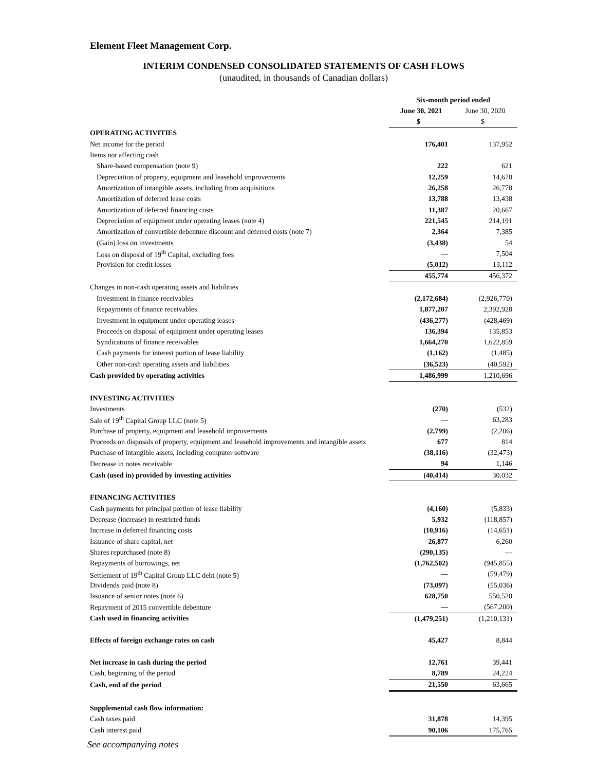Element Fleet Management Corp.
INTERIM CONDENSED CONSOLIDATED STATEMENTS OF CASH FLOWS
(unaudited, in thousands of Canadian dollars)
| | Six-month period ended | |
| | June 30, 2021 | June 30, 2020 |
| | $ | $ |
| OPERATING ACTIVITIES | | |
| Net income for the period | 176,401 | 137,952 |
| Items not affecting cash | | |
| Share-based compensation (note 9) | 222 | 621 |
| Depreciation of property, equipment and leasehold improvements | 12,259 | 14,670 |
| Amortization of intangible assets, including from acquisitions | 26,258 | 26,778 |
| Amortization of deferred lease costs | 13,788 | 13,438 |
| Amortization of deferred financing costs | 11,387 | 20,667 |
| Depreciation of equipment under operating leases (note 4) | 221,545 | 214,191 |
| Amortization of convertible debenture discount and deferred costs (note 7) | 2,364 | 7,385 |
| (Gain) loss on investments | (3,438) | 54 |
| Loss on disposal of 19<sup>th</sup> Capital, excluding fees | — | 7,504 |
| Provision for credit losses | (5,012) | 13,112 |
| | 455,774 | 456,372 |
| Changes in non-cash operating assets and liabilities | | |
| Investment in finance receivables | (2,172,684) | (2,926,770) |
| Repayments of finance receivables | 1,877,207 | 2,392,928 |
| Investment in equipment under operating leases | (436,277) | (428,469) |
| Proceeds on disposal of equipment under operating leases | 136,394 | 135,853 |
| Syndications of finance receivables | 1,664,270 | 1,622,859 |
| Cash payments for interest portion of lease liability | (1,162) | (1,485) |
| Other non-cash operating assets and liabilities | (36,523) | (40,592) |
| Cash provided by operating activities | 1,486,999 | 1,210,696 |
| INVESTING ACTIVITIES | | |
| Investments | (270) | (532) |
| Sale of 19<sup>th</sup> Capital Group LLC (note 5) | — | 63,283 |
| Purchase of property, equipment and leasehold improvements | (2,799) | (2,206) |
| Proceeds on disposals of property, equipment and leasehold improvements and intangible assets | 677 | 814 |
| Purchase of intangible assets, including computer software | (38,116) | (32,473) |
| Decrease in notes receivable | 94 | 1,146 |
| Cash (used in) provided by investing activities | (40,414) | 30,032 |
| FINANCING ACTIVITIES | | |
| Cash payments for principal portion of lease liability | (4,160) | (5,833) |
| Decrease (increase) in restricted funds | 5,932 | (118,857) |
| Increase in deferred financing costs | (10,916) | (14,651) |
| Issuance of share capital, net | 26,877 | 6,260 |
| Shares repurchased (note 8) | (290,135) | — |
| Repayments of borrowings, net | (1,762,502) | (945,855) |
| Settlement of 19<sup>th</sup> Capital Group LLC debt (note 5) | — | (59,479) |
| Dividends paid (note 8) | (73,097) | (55,036) |
| Issuance of senior notes (note 6) | 628,750 | 550,520 |
| Repayment of 2015 convertible debenture | — | (567,200) |
| Cash used in financing activities | (1,479,251) | (1,210,131) |
| Effects of foreign exchange rates on cash | 45,427 | 8,844 |
| Net increase in cash during the period | 12,761 | 39,441 |
| Cash, beginning of the period | 8,789 | 24,224 |
| Cash, end of the period | 21,550 | 63,665 |
| Supplemental cash flow information: | | |
| Cash taxes paid | 31,878 | 14,395 |
| Cash interest paid | 90,106 | 175,765 |
See accompanying notes